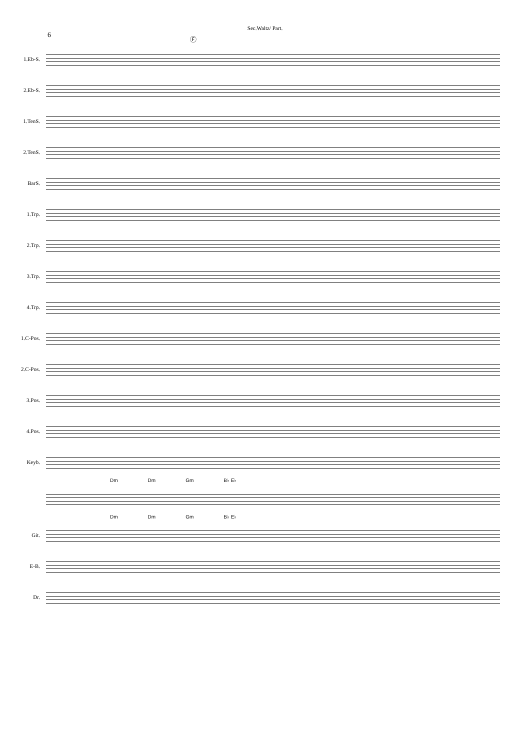Sec.Waltz/ Part.
6
Ⓕ
1.Eb-S.
2.Eb-S.
1.TenS.
2.TenS.
BarS.
1.Trp.
2.Trp.
3.Trp.
4.Trp.
1.C-Pos.
2.C-Pos.
3.Pos.
4.Pos.
Keyb.
Dm Dm Gm B♭ E♭
Dm Dm Gm B♭ E♭
Git.
E-B.
Dr.